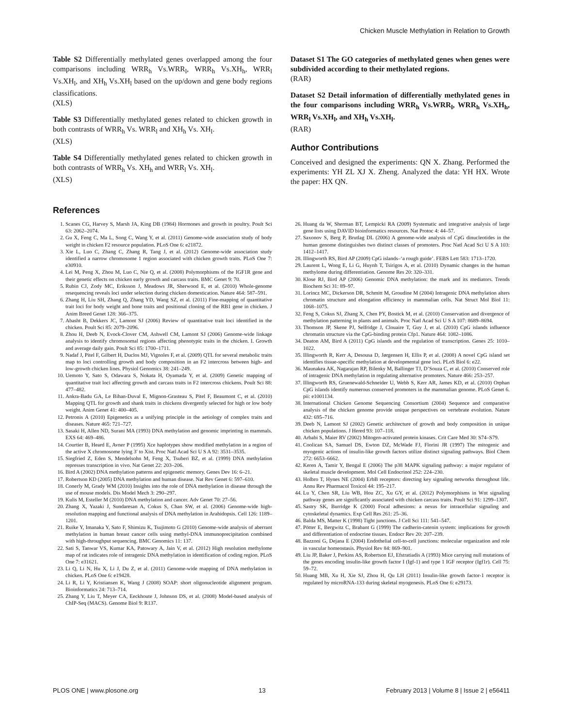Chicken Muscle Methylation in Relation to Growth
Table S2 Differentially methylated genes overlapped among the four comparisons including WRR<sub>h</sub> Vs.WRR<sub>l</sub>, WRR<sub>h</sub> Vs.XH<sub>h</sub>, WRR<sub>l</sub> Vs.XH<sub>l</sub>, and XH<sub>h</sub> Vs.XH<sub>l</sub> based on the up/down and gene body regions classifications.
(XLS)
Table S3 Differentially methylated genes related to chicken growth in both contrasts of WRR<sub>h</sub> Vs. WRR<sub>l</sub> and XH<sub>h</sub> Vs. XH<sub>l</sub>.
(XLS)
Table S4 Differentially methylated genes related to chicken growth in both contrasts of WRR<sub>h</sub> Vs. XH<sub>h</sub> and WRR<sub>l</sub> Vs. XH<sub>l</sub>.
(XLS)
Dataset S1 The GO categories of methylated genes when genes were subdivided according to their methylated regions.
(RAR)
Dataset S2 Detail information of differentially methylated genes in the four comparisons including WRR<sub>h</sub> Vs.WRR<sub>l</sub>, WRR<sub>h</sub> Vs.XH<sub>h</sub>, WRR<sub>l</sub> Vs.XH<sub>l</sub>, and XH<sub>h</sub> Vs.XH<sub>l</sub>.
(RAR)
Author Contributions
Conceived and designed the experiments: QN X. Zhang. Performed the experiments: YH ZL XJ X. Zheng. Analyzed the data: YH HX. Wrote the paper: HX QN.
References
1. Scanes CG, Harvey S, Marsh JA, King DB (1984) Hormones and growth in poultry. Poult Sci 63: 2062–2074.
2. Gu X, Feng C, Ma L, Song C, Wang Y, et al. (2011) Genome-wide association study of body weight in chicken F2 resource population. PLoS One 6: e21872.
3. Xie L, Luo C, Zhang C, Zhang R, Tang J, et al. (2012) Genome-wide association study identified a narrow chromosome 1 region associated with chicken growth traits. PLoS One 7: e30910.
4. Lei M, Peng X, Zhou M, Luo C, Nie Q, et al. (2008) Polymorphisms of the IGF1R gene and their genetic effects on chicken early growth and carcass traits. BMC Genet 9: 70.
5. Rubin CJ, Zody MC, Eriksson J, Meadows JR, Sherwood E, et al. (2010) Whole-genome resequencing reveals loci under selection during chicken domestication. Nature 464: 587–591.
6. Zhang H, Liu SH, Zhang Q, Zhang YD, Wang SZ, et al. (2011) Fine-mapping of quantitative trait loci for body weight and bone traits and positional cloning of the RB1 gene in chicken. J Anim Breed Genet 128: 366–375.
7. Abasht B, Dekkers JC, Lamont SJ (2006) Review of quantitative trait loci identified in the chicken. Poult Sci 85: 2079–2096.
8. Zhou H, Deeb N, Evock-Clover CM, Ashwell CM, Lamont SJ (2006) Genome-wide linkage analysis to identify chromosomal regions affecting phenotypic traits in the chicken. I. Growth and average daily gain. Poult Sci 85: 1700–1711.
9. Nadaf J, Pitel F, Gilbert H, Duclos MJ, Vignoles F, et al. (2009) QTL for several metabolic traits map to loci controlling growth and body composition in an F2 intercross between high- and low-growth chicken lines. Physiol Genomics 38: 241–249.
10. Uemoto Y, Sato S, Odawara S, Nokata H, Oyamada Y, et al. (2009) Genetic mapping of quantitative trait loci affecting growth and carcass traits in F2 intercross chickens. Poult Sci 88: 477–482.
11. Ankra-Badu GA, Le Bihan-Duval E, Mignon-Grasteau S, Pitel F, Beaumont C, et al. (2010) Mapping QTL for growth and shank traits in chickens divergently selected for high or low body weight. Anim Genet 41: 400–405.
12. Petronis A (2010) Epigenetics as a unifying principle in the aetiology of complex traits and diseases. Nature 465: 721–727.
13. Sasaki H, Allen ND, Surani MA (1993) DNA methylation and genomic imprinting in mammals. EXS 64: 469–486.
14. Courtier B, Heard E, Avner P (1995) Xce haplotypes show modified methylation in a region of the active X chromosome lying 3′ to Xist. Proc Natl Acad Sci U S A 92: 3531–3535.
15. Siegfried Z, Eden S, Mendelsohn M, Feng X, Tsuberi BZ, et al. (1999) DNA methylation represses transcription in vivo. Nat Genet 22: 203–206.
16. Bird A (2002) DNA methylation patterns and epigenetic memory. Genes Dev 16: 6–21.
17. Robertson KD (2005) DNA methylation and human disease. Nat Rev Genet 6: 597–610.
18. Conerly M, Grady WM (2010) Insights into the role of DNA methylation in disease through the use of mouse models. Dis Model Mech 3: 290–297.
19. Kulis M, Esteller M (2010) DNA methylation and cancer. Adv Genet 70: 27–56.
20. Zhang X, Yazaki J, Sundaresan A, Cokus S, Chan SW, et al. (2006) Genome-wide high-resolution mapping and functional analysis of DNA methylation in Arabidopsis. Cell 126: 1189–1201.
21. Ruike Y, Imanaka Y, Sato F, Shimizu K, Tsujimoto G (2010) Genome-wide analysis of aberrant methylation in human breast cancer cells using methyl-DNA immunoprecipitation combined with high-throughput sequencing. BMC Genomics 11: 137.
22. Sati S, Tanwar VS, Kumar KA, Patowary A, Jain V, et al. (2012) High resolution methylome map of rat indicates role of intragenic DNA methylation in identification of coding region. PLoS One 7: e31621.
23. Li Q, Li N, Hu X, Li J, Du Z, et al. (2011) Genome-wide mapping of DNA methylation in chicken. PLoS One 6: e19428.
24. Li R, Li Y, Kristiansen K, Wang J (2008) SOAP: short oligonucleotide alignment program. Bioinformatics 24: 713–714.
25. Zhang Y, Liu T, Meyer CA, Eeckhoute J, Johnson DS, et al. (2008) Model-based analysis of ChIP-Seq (MACS). Genome Biol 9: R137.
26. Huang da W, Sherman BT, Lempicki RA (2009) Systematic and integrative analysis of large gene lists using DAVID bioinformatics resources. Nat Protoc 4: 44–57.
27. Saxonov S, Berg P, Brutlag DL (2006) A genome-wide analysis of CpG dinucleotides in the human genome distinguishes two distinct classes of promoters. Proc Natl Acad Sci U S A 103: 1412–1417.
28. Illingworth RS, Bird AP (2009) CpG islands–‘a rough guide’. FEBS Lett 583: 1713–1720.
29. Laurent L, Wong E, Li G, Huynh T, Tsirigos A, et al. (2010) Dynamic changes in the human methylome during differentiation. Genome Res 20: 320–331.
30. Klose RJ, Bird AP (2006) Genomic DNA methylation: the mark and its mediators. Trends Biochem Sci 31: 89–97.
31. Lorincz MC, Dickerson DR, Schmitt M, Groudine M (2004) Intragenic DNA methylation alters chromatin structure and elongation efficiency in mammalian cells. Nat Struct Mol Biol 11: 1068–1075.
32. Feng S, Cokus SJ, Zhang X, Chen PY, Bostick M, et al. (2010) Conservation and divergence of methylation patterning in plants and animals. Proc Natl Acad Sci U S A 107: 8689–8694.
33. Thomson JP, Skene PJ, Selfridge J, Clouaire T, Guy J, et al. (2010) CpG islands influence chromatin structure via the CpG-binding protein Cfp1. Nature 464: 1082–1086.
34. Deaton AM, Bird A (2011) CpG islands and the regulation of transcription. Genes 25: 1010–1022.
35. Illingworth R, Kerr A, Desousa D, Jørgensen H, Ellis P, et al. (2008) A novel CpG island set identifies tissue-specific methylation at developmental gene loci. PLoS Biol 6: e22.
36. Maunakea AK, Nagarajan RP, Bilenky M, Ballinger TJ, D’Souza C, et al. (2010) Conserved role of intragenic DNA methylation in regulating alternative promoters. Nature 466: 253–257.
37. Illingworth RS, Gruenewald-Schneider U, Webb S, Kerr AR, James KD, et al. (2010) Orphan CpG islands identify numerous conserved promoters in the mammalian genome. PLoS Genet 6. pii: e1001134.
38. International Chicken Genome Sequencing Consortium (2004) Sequence and comparative analysis of the chicken genome provide unique perspectives on vertebrate evolution. Nature 432: 695–716.
39. Deeb N, Lamont SJ (2002) Genetic architecture of growth and body composition in unique chicken populations. J Hered 93: 107–118.
40. Arbabi S, Maier RV (2002) Mitogen-activated protein kinases. Crit Care Med 30: S74–S79.
41. Coolican SA, Samuel DS, Ewton DZ, McWade FJ, Florini JR (1997) The mitogenic and myogenic actions of insulin-like growth factors utilize distinct signaling pathways. Biol Chem 272: 6653–6662.
42. Keren A, Tamir Y, Bengal E (2006) The p38 MAPK signaling pathway: a major regulator of skeletal muscle development. Mol Cell Endocrinol 252: 224–230.
43. Holbro T, Hynes NE (2004) ErbB receptors: directing key signaling networks throughout life. Annu Rev Pharmacol Toxicol 44: 195–217.
44. Lu Y, Chen SR, Liu WB, Hou ZC, Xu GY, et al. (2012) Polymorphisms in Wnt signaling pathway genes are significantly associated with chicken carcass traits. Poult Sci 91: 1299–1307.
45. Sastry SK, Burridge K (2000) Focal adhesions: a nexus for intracellular signaling and cytoskeletal dynamics. Exp Cell Res 261: 25–36.
46. Balda MS, Matter K (1998) Tight junctions. J Cell Sci 111: 541–547.
47. Pötter E, Bergwitz C, Brabant G (1999) The cadherin-catenin system: implications for growth and differentiation of endocrine tissues. Endocr Rev 20: 207–239.
48. Bazzoni G, Dejana E (2004) Endothelial cell-to-cell junctions: molecular organization and role in vascular homeostasis. Physiol Rev 84: 869–901.
49. Liu JP, Baker J, Perkins AS, Robertson EJ, Efstratiadis A (1993) Mice carrying null mutations of the genes encoding insulin-like growth factor I (Igf-1) and type 1 IGF receptor (Igf1r). Cell 75: 59–72.
50. Huang MB, Xu H, Xie SJ, Zhou H, Qu LH (2011) Insulin-like growth factor-1 receptor is regulated by microRNA-133 during skeletal myogenesis. PLoS One 6: e29173.
PLOS ONE | www.plosone.org 13 February 2013 | Volume 8 | Issue 2 | e56411